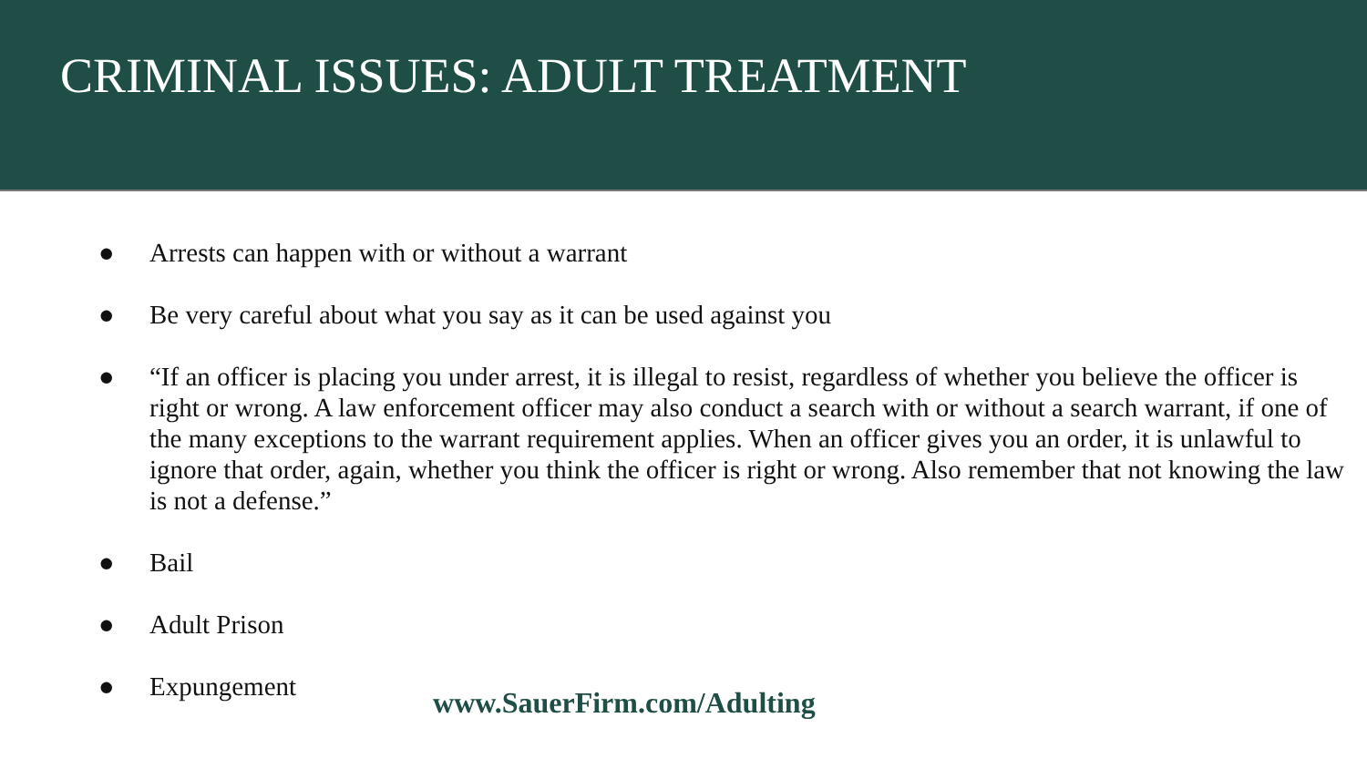CRIMINAL ISSUES: ADULT TREATMENT
● Arrests can happen with or without a warrant
● Be very careful about what you say as it can be used against you
● “If an officer is placing you under arrest, it is illegal to resist, regardless of whether you believe the officer is right or wrong. A law enforcement officer may also conduct a search with or without a search warrant, if one of the many exceptions to the warrant requirement applies. When an officer gives you an order, it is unlawful to ignore that order, again, whether you think the officer is right or wrong. Also remember that not knowing the law is not a defense.”
● Bail
● Adult Prison
● Expungement www.SauerFirm.com/Adulting